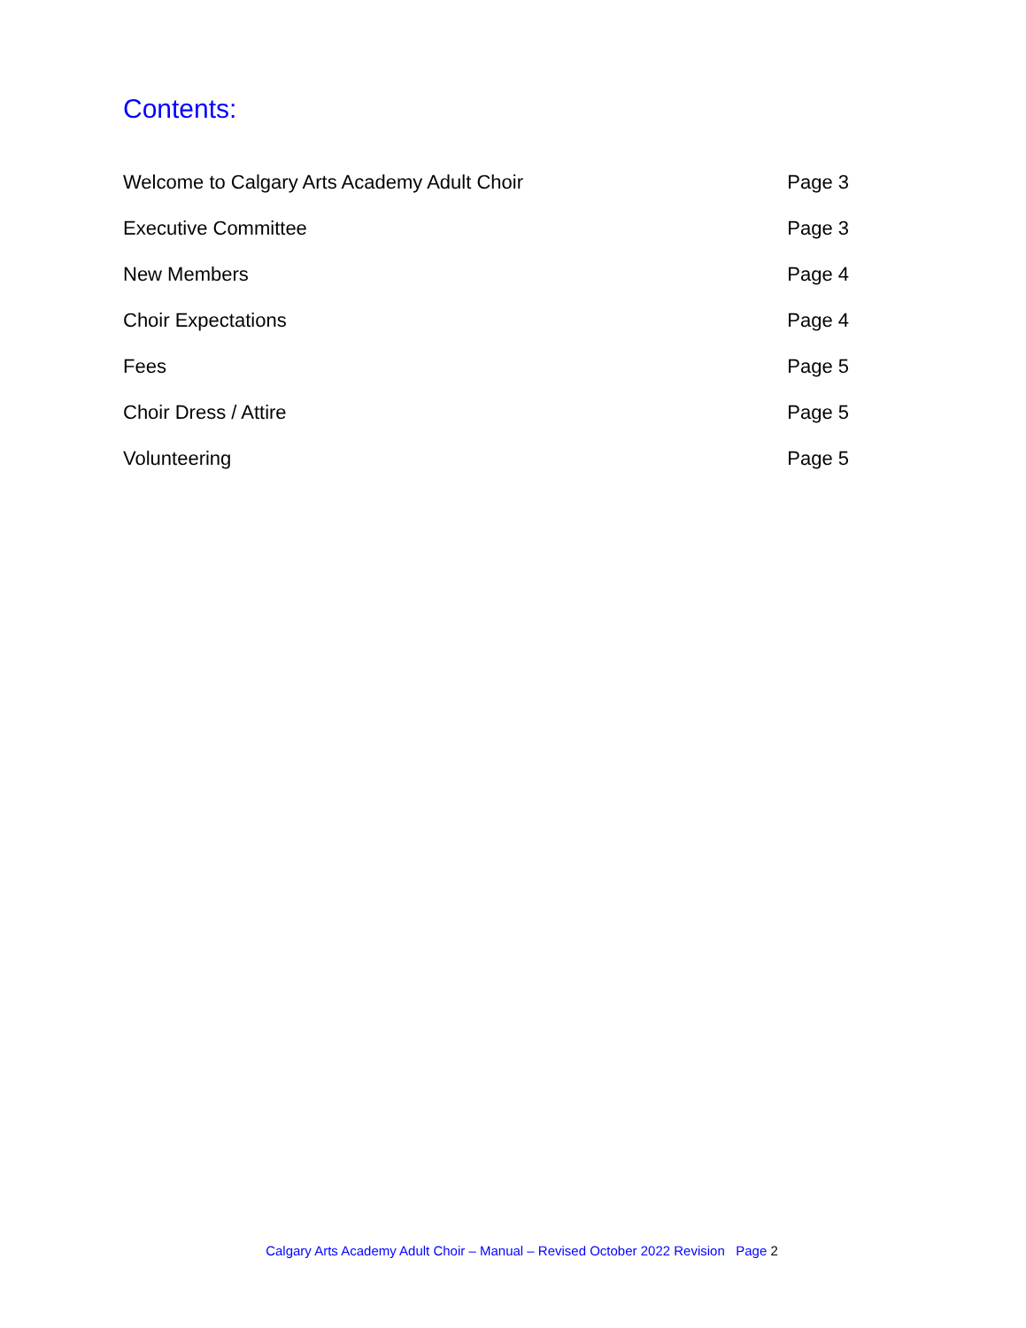Contents:
Welcome to Calgary Arts Academy Adult Choir Page 3
Executive Committee Page 3
New Members Page 4
Choir Expectations Page 4
Fees Page 5
Choir Dress / Attire Page 5
Volunteering Page 5
Calgary Arts Academy Adult Choir – Manual – Revised October 2022 Revision Page 2